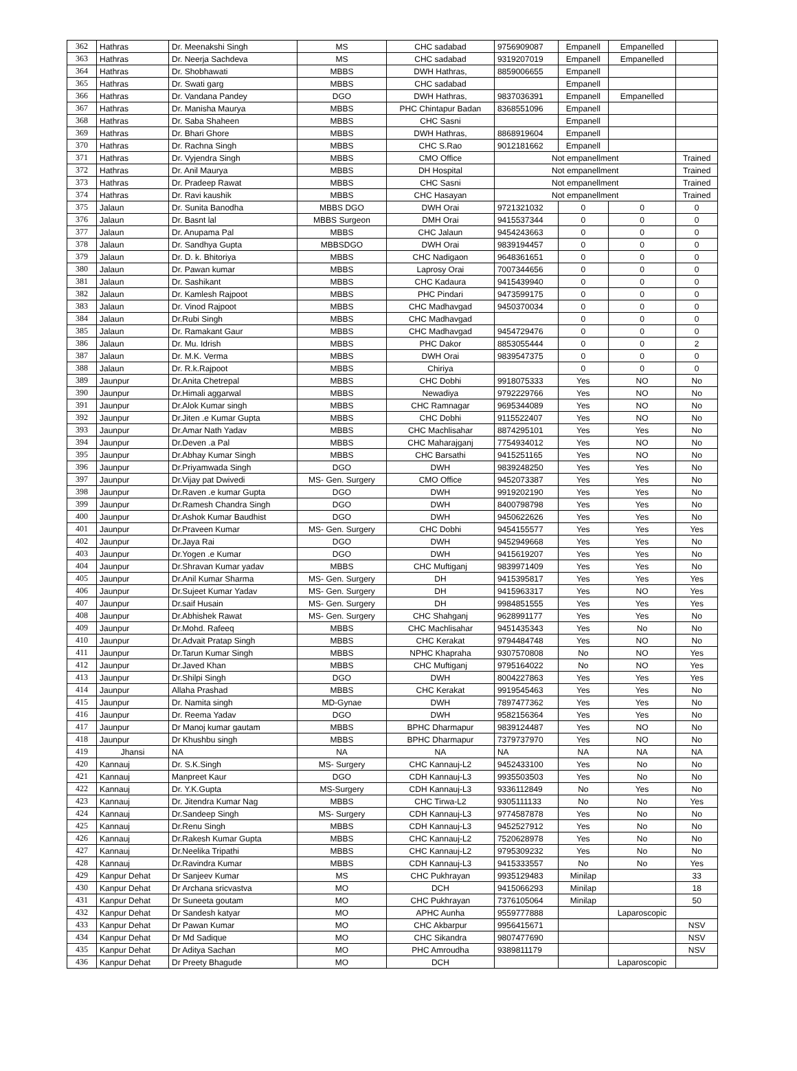| 362 | Hathras | Dr. Meenakshi Singh | MS | CHC sadabad | 9756909087 | Empanell | Empanelled | |
| 363 | Hathras | Dr. Neerja Sachdeva | MS | CHC sadabad | 9319207019 | Empanell | Empanelled | |
| 364 | Hathras | Dr. Shobhawati | MBBS | DWH Hathras, | 8859006655 | Empanell | | |
| 365 | Hathras | Dr. Swati garg | MBBS | CHC sadabad | | Empanell | | |
| 366 | Hathras | Dr. Vandana Pandey | DGO | DWH Hathras, | 9837036391 | Empanell | Empanelled | |
| 367 | Hathras | Dr. Manisha Maurya | MBBS | PHC Chintapur Badan | 8368551096 | Empanell | | |
| 368 | Hathras | Dr. Saba Shaheen | MBBS | CHC Sasni | | Empanell | | |
| 369 | Hathras | Dr. Bhari Ghore | MBBS | DWH Hathras, | 8868919604 | Empanell | | |
| 370 | Hathras | Dr. Rachna Singh | MBBS | CHC S.Rao | 9012181662 | Empanell | | |
| 371 | Hathras | Dr. Vyjendra Singh | MBBS | CMO Office | Not empanellment | | | Trained |
| 372 | Hathras | Dr. Anil Maurya | MBBS | DH Hospital | Not empanellment | | | Trained |
| 373 | Hathras | Dr. Pradeep Rawat | MBBS | CHC Sasni | Not empanellment | | | Trained |
| 374 | Hathras | Dr. Ravi kaushik | MBBS | CHC Hasayan | Not empanellment | | | Trained |
| 375 | Jalaun | Dr. Sunita Banodha | MBBS DGO | DWH Orai | 9721321032 | 0 | 0 | 0 |
| 376 | Jalaun | Dr. Basnt lal | MBBS Surgeon | DMH Orai | 9415537344 | 0 | 0 | 0 |
| 377 | Jalaun | Dr. Anupama Pal | MBBS | CHC Jalaun | 9454243663 | 0 | 0 | 0 |
| 378 | Jalaun | Dr. Sandhya Gupta | MBBSDGO | DWH Orai | 9839194457 | 0 | 0 | 0 |
| 379 | Jalaun | Dr. D. k. Bhitoriya | MBBS | CHC Nadigaon | 9648361651 | 0 | 0 | 0 |
| 380 | Jalaun | Dr. Pawan kumar | MBBS | Laprosy Orai | 7007344656 | 0 | 0 | 0 |
| 381 | Jalaun | Dr. Sashikant | MBBS | CHC Kadaura | 9415439940 | 0 | 0 | 0 |
| 382 | Jalaun | Dr. Kamlesh Rajpoot | MBBS | PHC Pindari | 9473599175 | 0 | 0 | 0 |
| 383 | Jalaun | Dr. Vinod Rajpoot | MBBS | CHC Madhavgad | 9450370034 | 0 | 0 | 0 |
| 384 | Jalaun | Dr.Rubi Singh | MBBS | CHC Madhavgad | | 0 | 0 | 0 |
| 385 | Jalaun | Dr. Ramakant Gaur | MBBS | CHC Madhavgad | 9454729476 | 0 | 0 | 0 |
| 386 | Jalaun | Dr. Mu. Idrish | MBBS | PHC Dakor | 8853055444 | 0 | 0 | 2 |
| 387 | Jalaun | Dr. M.K. Verma | MBBS | DWH Orai | 9839547375 | 0 | 0 | 0 |
| 388 | Jalaun | Dr. R.k.Rajpoot | MBBS | Chiriya | | 0 | 0 | 0 |
| 389 | Jaunpur | Dr.Anita Chetrepal | MBBS | CHC Dobhi | 9918075333 | Yes | NO | No |
| 390 | Jaunpur | Dr.Himali aggarwal | MBBS | Newadiya | 9792229766 | Yes | NO | No |
| 391 | Jaunpur | Dr.Alok Kumar singh | MBBS | CHC Ramnagar | 9695344089 | Yes | NO | No |
| 392 | Jaunpur | Dr.Jiten .e Kumar Gupta | MBBS | CHC Dobhi | 9115522407 | Yes | NO | No |
| 393 | Jaunpur | Dr.Amar Nath Yadav | MBBS | CHC Machlisahar | 8874295101 | Yes | Yes | No |
| 394 | Jaunpur | Dr.Deven .a Pal | MBBS | CHC Maharajganj | 7754934012 | Yes | NO | No |
| 395 | Jaunpur | Dr.Abhay Kumar Singh | MBBS | CHC Barsathi | 9415251165 | Yes | NO | No |
| 396 | Jaunpur | Dr.Priyamwada Singh | DGO | DWH | 9839248250 | Yes | Yes | No |
| 397 | Jaunpur | Dr.Vijay pat Dwivedi | MS- Gen. Surgery | CMO Office | 9452073387 | Yes | Yes | No |
| 398 | Jaunpur | Dr.Raven .e kumar Gupta | DGO | DWH | 9919202190 | Yes | Yes | No |
| 399 | Jaunpur | Dr.Ramesh Chandra Singh | DGO | DWH | 8400798798 | Yes | Yes | No |
| 400 | Jaunpur | Dr.Ashok Kumar Baudhist | DGO | DWH | 9450622626 | Yes | Yes | No |
| 401 | Jaunpur | Dr.Praveen Kumar | MS- Gen. Surgery | CHC Dobhi | 9454155577 | Yes | Yes | Yes |
| 402 | Jaunpur | Dr.Jaya Rai | DGO | DWH | 9452949668 | Yes | Yes | No |
| 403 | Jaunpur | Dr.Yogen .e Kumar | DGO | DWH | 9415619207 | Yes | Yes | No |
| 404 | Jaunpur | Dr.Shravan Kumar yadav | MBBS | CHC Muftiganj | 9839971409 | Yes | Yes | No |
| 405 | Jaunpur | Dr.Anil Kumar Sharma | MS- Gen. Surgery | DH | 9415395817 | Yes | Yes | Yes |
| 406 | Jaunpur | Dr.Sujeet Kumar Yadav | MS- Gen. Surgery | DH | 9415963317 | Yes | NO | Yes |
| 407 | Jaunpur | Dr.saif Husain | MS- Gen. Surgery | DH | 9984851555 | Yes | Yes | Yes |
| 408 | Jaunpur | Dr.Abhishek Rawat | MS- Gen. Surgery | CHC Shahganj | 9628991177 | Yes | Yes | No |
| 409 | Jaunpur | Dr.Mohd. Rafeeq | MBBS | CHC Machlisahar | 9451435343 | Yes | No | No |
| 410 | Jaunpur | Dr.Advait Pratap Singh | MBBS | CHC Kerakat | 9794484748 | Yes | NO | No |
| 411 | Jaunpur | Dr.Tarun Kumar Singh | MBBS | NPHC Khapraha | 9307570808 | No | NO | Yes |
| 412 | Jaunpur | Dr.Javed Khan | MBBS | CHC Muftiganj | 9795164022 | No | NO | Yes |
| 413 | Jaunpur | Dr.Shilpi Singh | DGO | DWH | 8004227863 | Yes | Yes | Yes |
| 414 | Jaunpur | Allaha Prashad | MBBS | CHC Kerakat | 9919545463 | Yes | Yes | No |
| 415 | Jaunpur | Dr. Namita singh | MD-Gynae | DWH | 7897477362 | Yes | Yes | No |
| 416 | Jaunpur | Dr. Reema Yadav | DGO | DWH | 9582156364 | Yes | Yes | No |
| 417 | Jaunpur | Dr Manoj kumar gautam | MBBS | BPHC Dharmapur | 9839124487 | Yes | NO | No |
| 418 | Jaunpur | Dr Khushbu singh | MBBS | BPHC Dharmapur | 7379737970 | Yes | NO | No |
| 419 | Jhansi | NA | NA | NA | NA | NA | NA | NA |
| 420 | Kannauj | Dr. S.K.Singh | MS- Surgery | CHC Kannauj-L2 | 9452433100 | Yes | No | No |
| 421 | Kannauj | Manpreet Kaur | DGO | CDH Kannauj-L3 | 9935503503 | Yes | No | No |
| 422 | Kannauj | Dr. Y.K.Gupta | MS-Surgery | CDH Kannauj-L3 | 9336112849 | No | Yes | No |
| 423 | Kannauj | Dr. Jitendra Kumar Nag | MBBS | CHC Tirwa-L2 | 9305111133 | No | No | Yes |
| 424 | Kannauj | Dr.Sandeep Singh | MS- Surgery | CDH Kannauj-L3 | 9774587878 | Yes | No | No |
| 425 | Kannauj | Dr.Renu Singh | MBBS | CDH Kannauj-L3 | 9452527912 | Yes | No | No |
| 426 | Kannauj | Dr.Rakesh Kumar Gupta | MBBS | CHC Kannauj-L2 | 7520628978 | Yes | No | No |
| 427 | Kannauj | Dr.Neelika Tripathi | MBBS | CHC Kannauj-L2 | 9795309232 | Yes | No | No |
| 428 | Kannauj | Dr.Ravindra Kumar | MBBS | CDH Kannauj-L3 | 9415333557 | No | No | Yes |
| 429 | Kanpur Dehat | Dr Sanjeev Kumar | MS | CHC Pukhrayan | 9935129483 | Minilap | | 33 |
| 430 | Kanpur Dehat | Dr Archana sricvastva | MO | DCH | 9415066293 | Minilap | | 18 |
| 431 | Kanpur Dehat | Dr Suneeta goutam | MO | CHC Pukhrayan | 7376105064 | Minilap | | 50 |
| 432 | Kanpur Dehat | Dr Sandesh katyar | MO | APHC Aunha | 9559777888 | | Laparoscopic | |
| 433 | Kanpur Dehat | Dr Pawan Kumar | MO | CHC Akbarpur | 9956415671 | | | NSV |
| 434 | Kanpur Dehat | Dr Md Sadique | MO | CHC Sikandra | 9807477690 | | | NSV |
| 435 | Kanpur Dehat | Dr Aditya Sachan | MO | PHC Amroudha | 9389811179 | | | NSV |
| 436 | Kanpur Dehat | Dr Preety Bhagude | MO | DCH | | | Laparoscopic | |